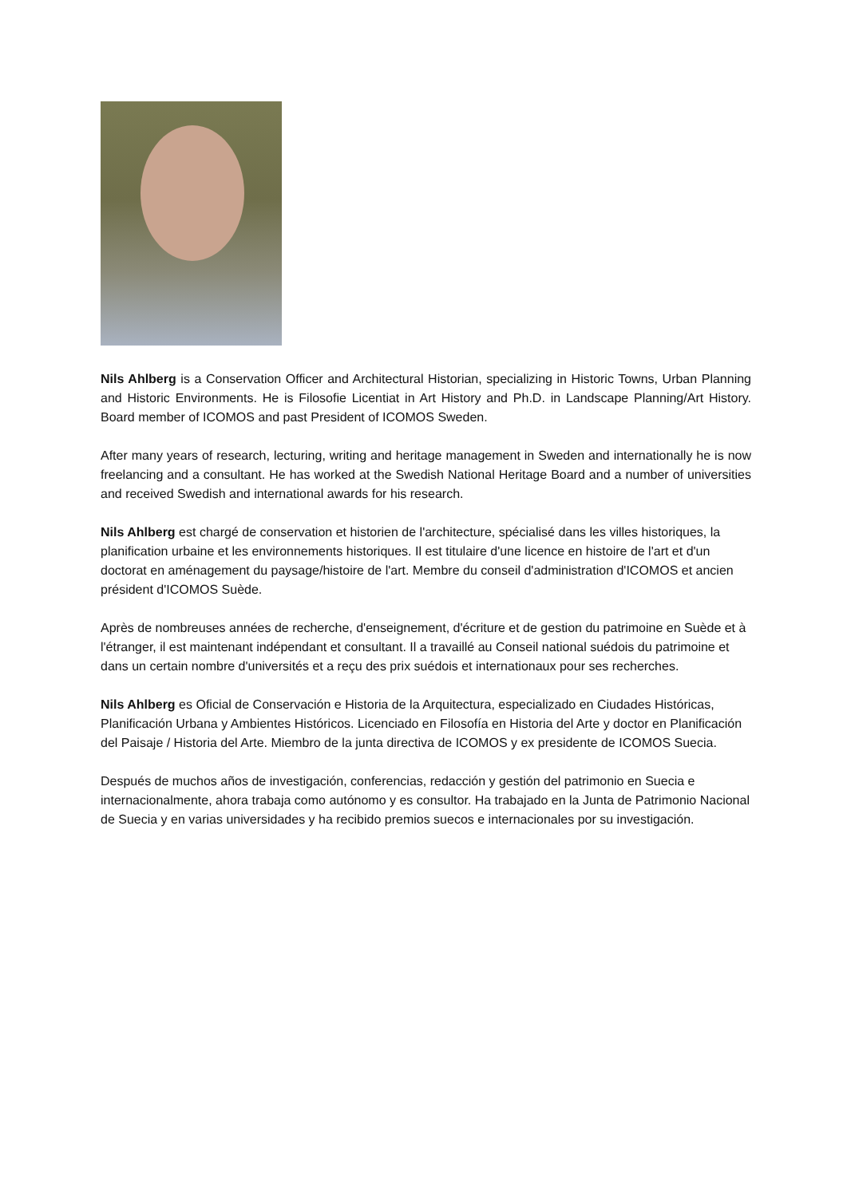Nils Ahlberg is a Conservation Officer and Architectural Historian, specializing in Historic Towns, Urban Planning and Historic Environments. He is Filosofie Licentiat in Art History and Ph.D. in Landscape Planning/Art History. Board member of ICOMOS and past President of ICOMOS Sweden.
After many years of research, lecturing, writing and heritage management in Sweden and internationally he is now freelancing and a consultant. He has worked at the Swedish National Heritage Board and a number of universities and received Swedish and international awards for his research.
Nils Ahlberg est chargé de conservation et historien de l'architecture, spécialisé dans les villes historiques, la planification urbaine et les environnements historiques. Il est titulaire d'une licence en histoire de l'art et d'un doctorat en aménagement du paysage/histoire de l'art. Membre du conseil d'administration d'ICOMOS et ancien président d'ICOMOS Suède.
Après de nombreuses années de recherche, d'enseignement, d'écriture et de gestion du patrimoine en Suède et à l'étranger, il est maintenant indépendant et consultant. Il a travaillé au Conseil national suédois du patrimoine et dans un certain nombre d'universités et a reçu des prix suédois et internationaux pour ses recherches.
Nils Ahlberg es Oficial de Conservación e Historia de la Arquitectura, especializado en Ciudades Históricas, Planificación Urbana y Ambientes Históricos. Licenciado en Filosofía en Historia del Arte y doctor en Planificación del Paisaje / Historia del Arte. Miembro de la junta directiva de ICOMOS y ex presidente de ICOMOS Suecia.
Después de muchos años de investigación, conferencias, redacción y gestión del patrimonio en Suecia e internacionalmente, ahora trabaja como autónomo y es consultor. Ha trabajado en la Junta de Patrimonio Nacional de Suecia y en varias universidades y ha recibido premios suecos e internacionales por su investigación.